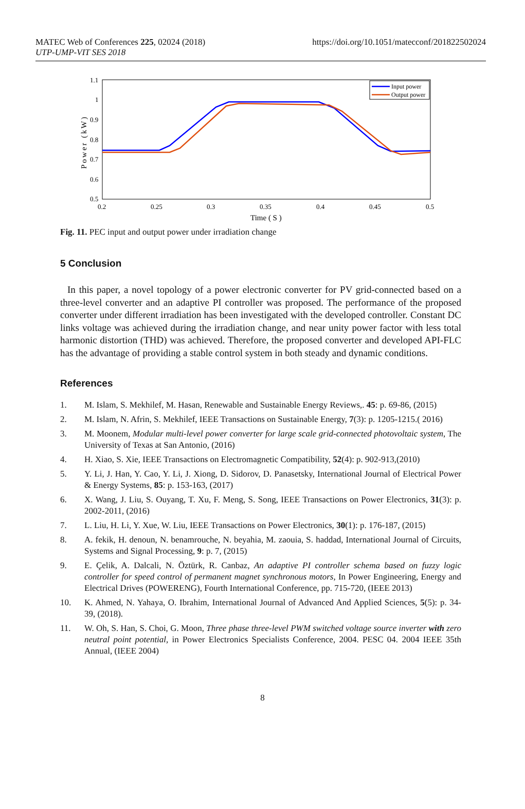MATEC Web of Conferences 225, 02024 (2018)
UTP-UMP-VIT SES 2018
https://doi.org/10.1051/matecconf/201822502024
1.1
1
0.9
0.8
0.7
0.6
0.5
0.2
0.25
0.3
0.35
0.4
0.45
0.5
Time ( S )
Power (kW)
Input power
Output power
Fig. 11. PEC input and output power under irradiation change
5 Conclusion
In this paper, a novel topology of a power electronic converter for PV grid-connected based on a three-level converter and an adaptive PI controller was proposed. The performance of the proposed converter under different irradiation has been investigated with the developed controller. Constant DC links voltage was achieved during the irradiation change, and near unity power factor with less total harmonic distortion (THD) was achieved. Therefore, the proposed converter and developed API-FLC has the advantage of providing a stable control system in both steady and dynamic conditions.
References
1. M. Islam, S. Mekhilef, M. Hasan, Renewable and Sustainable Energy Reviews,. 45: p. 69-86, (2015)
2. M. Islam, N. Afrin, S. Mekhilef, IEEE Transactions on Sustainable Energy, 7(3): p. 1205-1215.( 2016)
3. M. Moonem, Modular multi-level power converter for large scale grid-connected photovoltaic system, The University of Texas at San Antonio, (2016)
4. H. Xiao, S. Xie, IEEE Transactions on Electromagnetic Compatibility, 52(4): p. 902-913,(2010)
5. Y. Li, J. Han, Y. Cao, Y. Li, J. Xiong, D. Sidorov, D. Panasetsky, International Journal of Electrical Power & Energy Systems, 85: p. 153-163, (2017)
6. X. Wang, J. Liu, S. Ouyang, T. Xu, F. Meng, S. Song, IEEE Transactions on Power Electronics, 31(3): p. 2002-2011, (2016)
7. L. Liu, H. Li, Y. Xue, W. Liu, IEEE Transactions on Power Electronics, 30(1): p. 176-187, (2015)
8. A. fekik, H. denoun, N. benamrouche, N. beyahia, M. zaouia, S. haddad, International Journal of Circuits, Systems and Signal Processing, 9: p. 7, (2015)
9. E. Çelik, A. Dalcali, N. Öztürk, R. Canbaz, An adaptive PI controller schema based on fuzzy logic controller for speed control of permanent magnet synchronous motors, In Power Engineering, Energy and Electrical Drives (POWERENG), Fourth International Conference, pp. 715-720, (IEEE 2013)
10. K. Ahmed, N. Yahaya, O. Ibrahim, International Journal of Advanced And Applied Sciences, 5(5): p. 34-39, (2018).
11. W. Oh, S. Han, S. Choi, G. Moon, Three phase three-level PWM switched voltage source inverter with zero neutral point potential, in Power Electronics Specialists Conference, 2004. PESC 04. 2004 IEEE 35th Annual, (IEEE 2004)
8